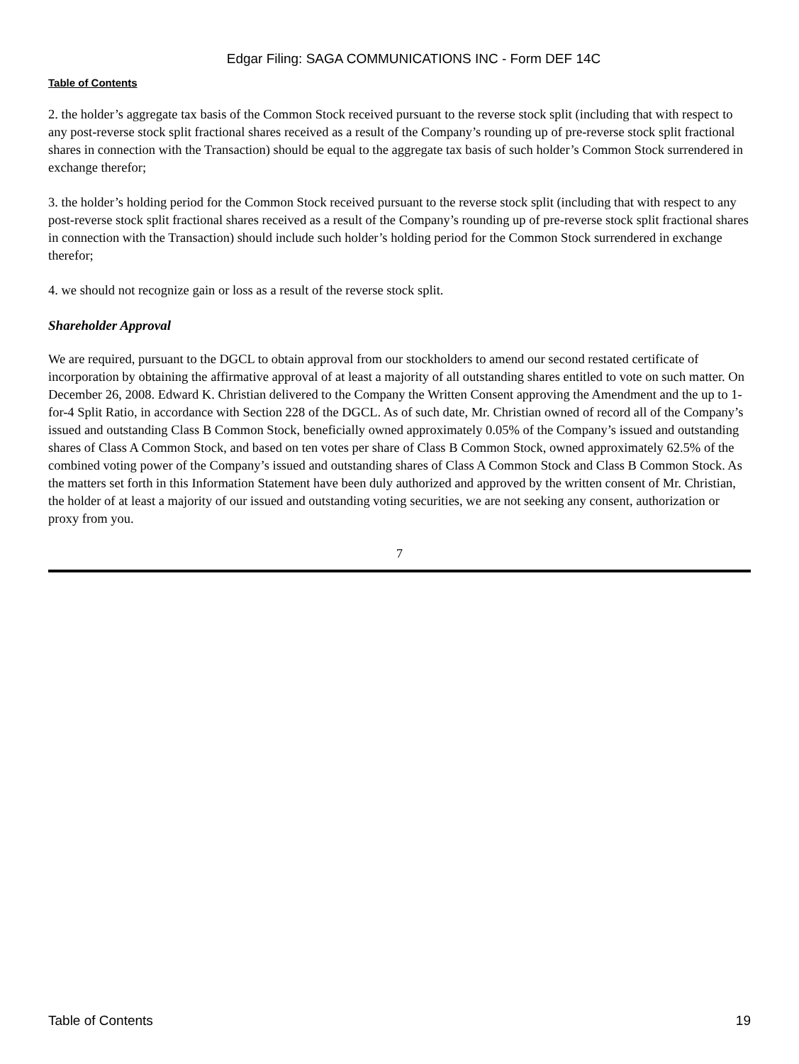Edgar Filing: SAGA COMMUNICATIONS INC - Form DEF 14C
Table of Contents
2. the holder’s aggregate tax basis of the Common Stock received pursuant to the reverse stock split (including that with respect to any post-reverse stock split fractional shares received as a result of the Company’s rounding up of pre-reverse stock split fractional shares in connection with the Transaction) should be equal to the aggregate tax basis of such holder’s Common Stock surrendered in exchange therefor;
3. the holder’s holding period for the Common Stock received pursuant to the reverse stock split (including that with respect to any post-reverse stock split fractional shares received as a result of the Company’s rounding up of pre-reverse stock split fractional shares in connection with the Transaction) should include such holder’s holding period for the Common Stock surrendered in exchange therefor;
4. we should not recognize gain or loss as a result of the reverse stock split.
Shareholder Approval
We are required, pursuant to the DGCL to obtain approval from our stockholders to amend our second restated certificate of incorporation by obtaining the affirmative approval of at least a majority of all outstanding shares entitled to vote on such matter. On December 26, 2008. Edward K. Christian delivered to the Company the Written Consent approving the Amendment and the up to 1-for-4 Split Ratio, in accordance with Section 228 of the DGCL. As of such date, Mr. Christian owned of record all of the Company’s issued and outstanding Class B Common Stock, beneficially owned approximately 0.05% of the Company’s issued and outstanding shares of Class A Common Stock, and based on ten votes per share of Class B Common Stock, owned approximately 62.5% of the combined voting power of the Company’s issued and outstanding shares of Class A Common Stock and Class B Common Stock. As the matters set forth in this Information Statement have been duly authorized and approved by the written consent of Mr. Christian, the holder of at least a majority of our issued and outstanding voting securities, we are not seeking any consent, authorization or proxy from you.
7
Table of Contents 19